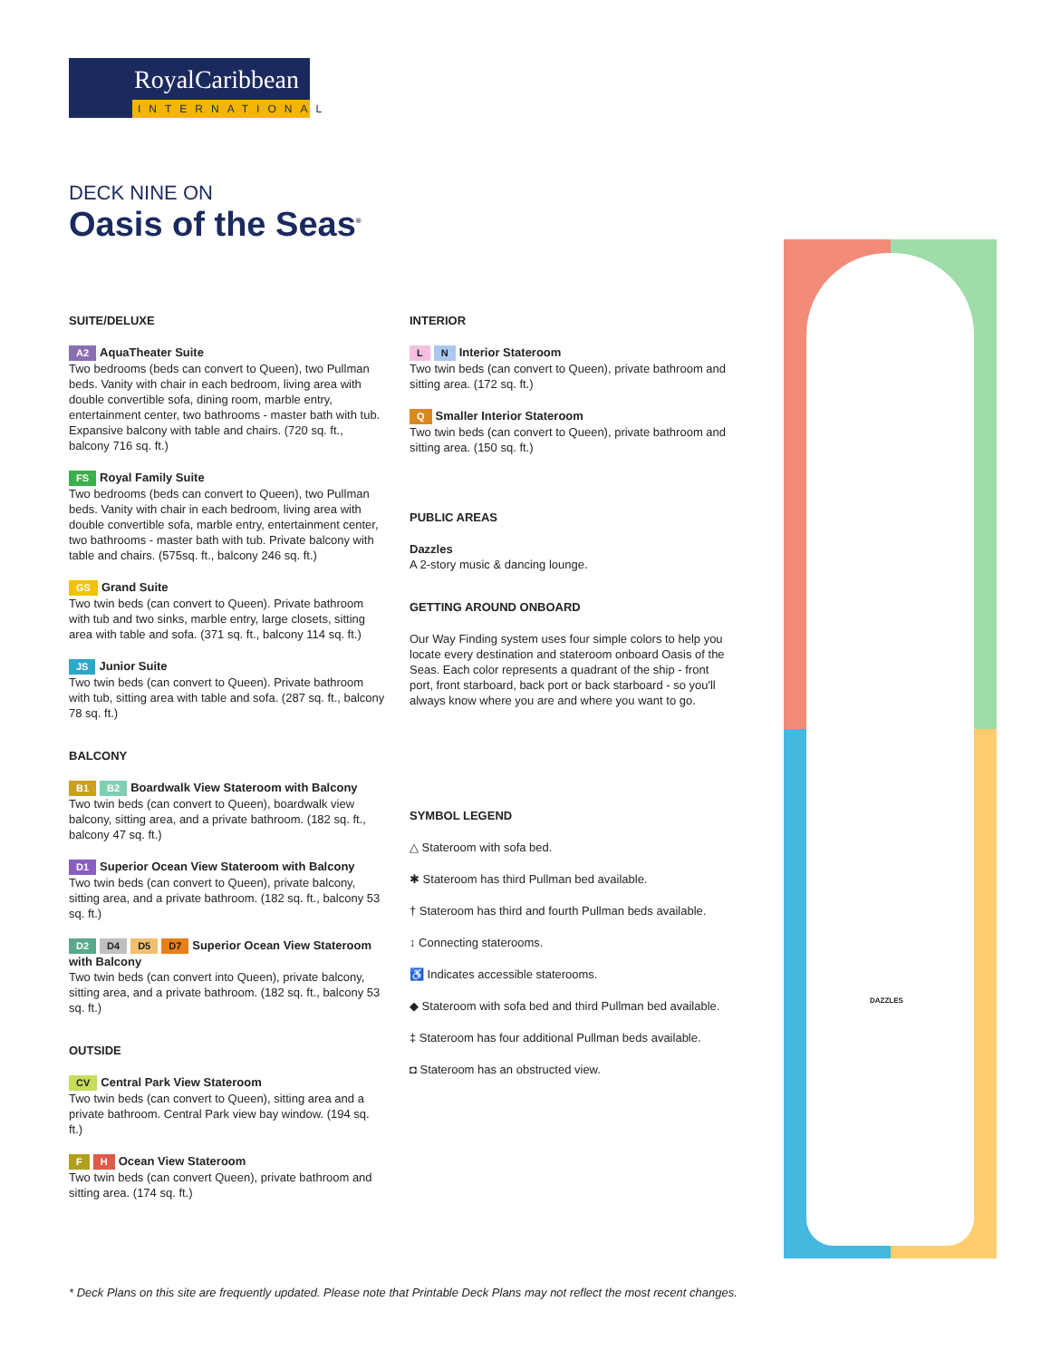RoyalCaribbean
INTERNATIONAL
DECK NINE ON
Oasis of the Seas<sup>®</sup>
SUITE/DELUXE
A2 AquaTheater Suite
Two bedrooms (beds can convert to Queen), two Pullman beds. Vanity with chair in each bedroom, living area with double convertible sofa, dining room, marble entry, entertainment center, two bathrooms - master bath with tub. Expansive balcony with table and chairs. (720 sq. ft., balcony 716 sq. ft.)
FS Royal Family Suite
Two bedrooms (beds can convert to Queen), two Pullman beds. Vanity with chair in each bedroom, living area with double convertible sofa, marble entry, entertainment center, two bathrooms - master bath with tub. Private balcony with table and chairs. (575sq. ft., balcony 246 sq. ft.)
GS Grand Suite
Two twin beds (can convert to Queen). Private bathroom with tub and two sinks, marble entry, large closets, sitting area with table and sofa. (371 sq. ft., balcony 114 sq. ft.)
JS Junior Suite
Two twin beds (can convert to Queen). Private bathroom with tub, sitting area with table and sofa. (287 sq. ft., balcony 78 sq. ft.)
BALCONY
B1 B2 Boardwalk View Stateroom with Balcony
Two twin beds (can convert to Queen), boardwalk view balcony, sitting area, and a private bathroom. (182 sq. ft., balcony 47 sq. ft.)
D1 Superior Ocean View Stateroom with Balcony
Two twin beds (can convert to Queen), private balcony, sitting area, and a private bathroom. (182 sq. ft., balcony 53 sq. ft.)
D2 D4 D5 D7 Superior Ocean View Stateroom with Balcony
Two twin beds (can convert into Queen), private balcony, sitting area, and a private bathroom. (182 sq. ft., balcony 53 sq. ft.)
OUTSIDE
CV Central Park View Stateroom
Two twin beds (can convert to Queen), sitting area and a private bathroom. Central Park view bay window. (194 sq. ft.)
F H Ocean View Stateroom
Two twin beds (can convert Queen), private bathroom and sitting area. (174 sq. ft.)
INTERIOR
L N Interior Stateroom
Two twin beds (can convert to Queen), private bathroom and sitting area. (172 sq. ft.)
Q Smaller Interior Stateroom
Two twin beds (can convert to Queen), private bathroom and sitting area. (150 sq. ft.)
PUBLIC AREAS
Dazzles
A 2-story music & dancing lounge.
GETTING AROUND ONBOARD
Our Way Finding system uses four simple colors to help you locate every destination and stateroom onboard Oasis of the Seas. Each color represents a quadrant of the ship - front port, front starboard, back port or back starboard - so you'll always know where you are and where you want to go.
SYMBOL LEGEND
△ Stateroom with sofa bed.
✱ Stateroom has third Pullman bed available.
† Stateroom has third and fourth Pullman beds available.
↕ Connecting staterooms.
♿ Indicates accessible staterooms.
◆ Stateroom with sofa bed and third Pullman bed available.
‡ Stateroom has four additional Pullman beds available.
◘ Stateroom has an obstructed view.
DAZZLES
* Deck Plans on this site are frequently updated. Please note that Printable Deck Plans may not reflect the most recent changes.